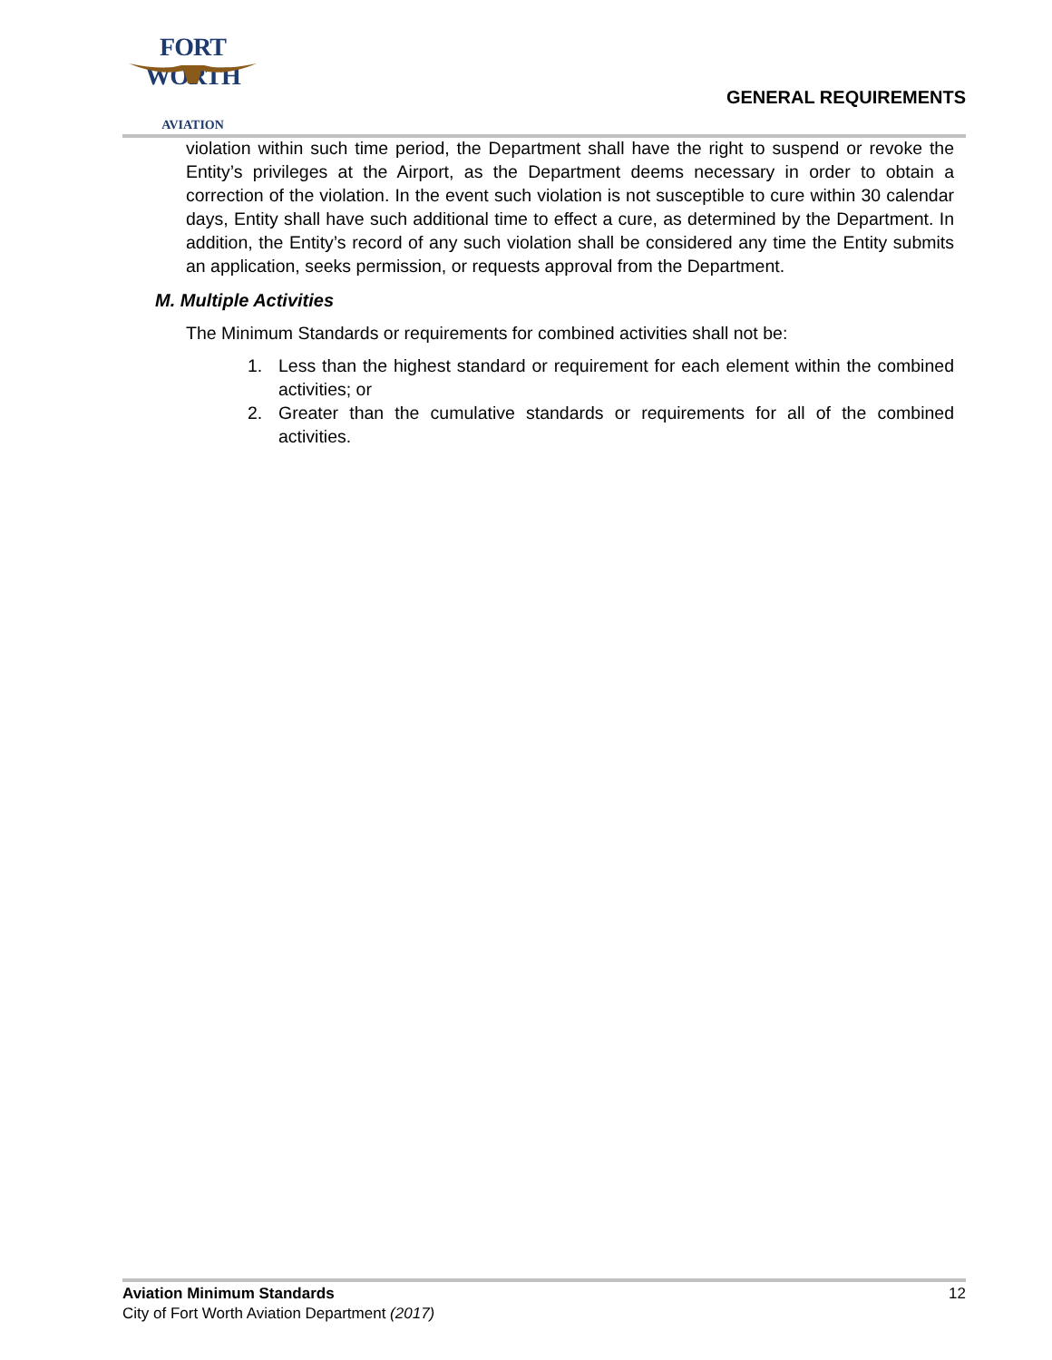FORT WORTH
AVIATION
GENERAL REQUIREMENTS
violation within such time period, the Department shall have the right to suspend or revoke the Entity’s privileges at the Airport, as the Department deems necessary in order to obtain a correction of the violation. In the event such violation is not susceptible to cure within 30 calendar days, Entity shall have such additional time to effect a cure, as determined by the Department. In addition, the Entity’s record of any such violation shall be considered any time the Entity submits an application, seeks permission, or requests approval from the Department.
M. Multiple Activities
The Minimum Standards or requirements for combined activities shall not be:
1. Less than the highest standard or requirement for each element within the combined activities; or
2. Greater than the cumulative standards or requirements for all of the combined activities.
Aviation Minimum Standards
City of Fort Worth Aviation Department (2017)
12